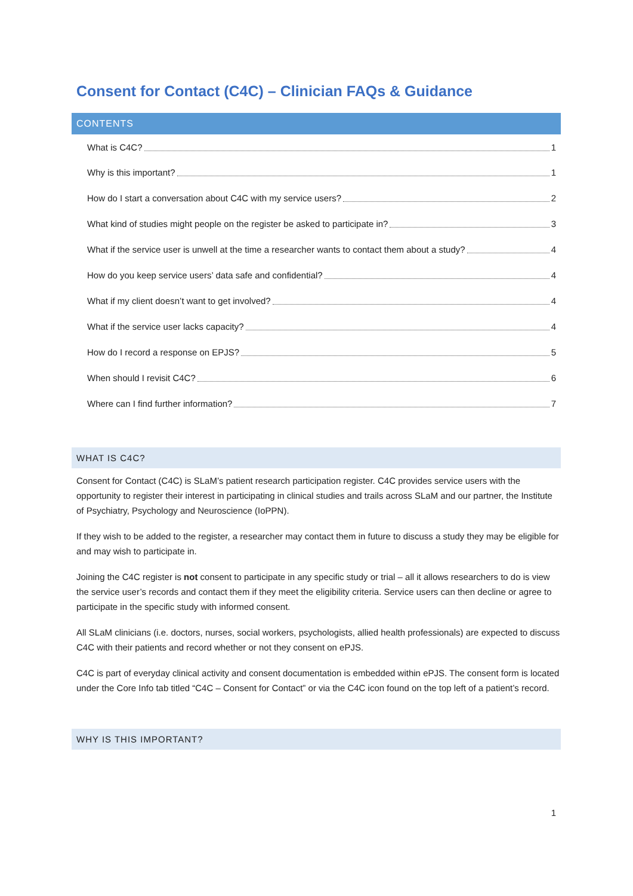Consent for Contact (C4C) – Clinician FAQs & Guidance
CONTENTS
What is C4C? 1
Why is this important? 1
How do I start a conversation about C4C with my service users? 2
What kind of studies might people on the register be asked to participate in? 3
What if the service user is unwell at the time a researcher wants to contact them about a study? 4
How do you keep service users’ data safe and confidential? 4
What if my client doesn’t want to get involved? 4
What if the service user lacks capacity? 4
How do I record a response on EPJS? 5
When should I revisit C4C? 6
Where can I find further information? 7
WHAT IS C4C?
Consent for Contact (C4C) is SLaM’s patient research participation register. C4C provides service users with the opportunity to register their interest in participating in clinical studies and trails across SLaM and our partner, the Institute of Psychiatry, Psychology and Neuroscience (IoPPN).
If they wish to be added to the register, a researcher may contact them in future to discuss a study they may be eligible for and may wish to participate in.
Joining the C4C register is not consent to participate in any specific study or trial – all it allows researchers to do is view the service user’s records and contact them if they meet the eligibility criteria. Service users can then decline or agree to participate in the specific study with informed consent.
All SLaM clinicians (i.e. doctors, nurses, social workers, psychologists, allied health professionals) are expected to discuss C4C with their patients and record whether or not they consent on ePJS.
C4C is part of everyday clinical activity and consent documentation is embedded within ePJS. The consent form is located under the Core Info tab titled “C4C – Consent for Contact” or via the C4C icon found on the top left of a patient’s record.
WHY IS THIS IMPORTANT?
1